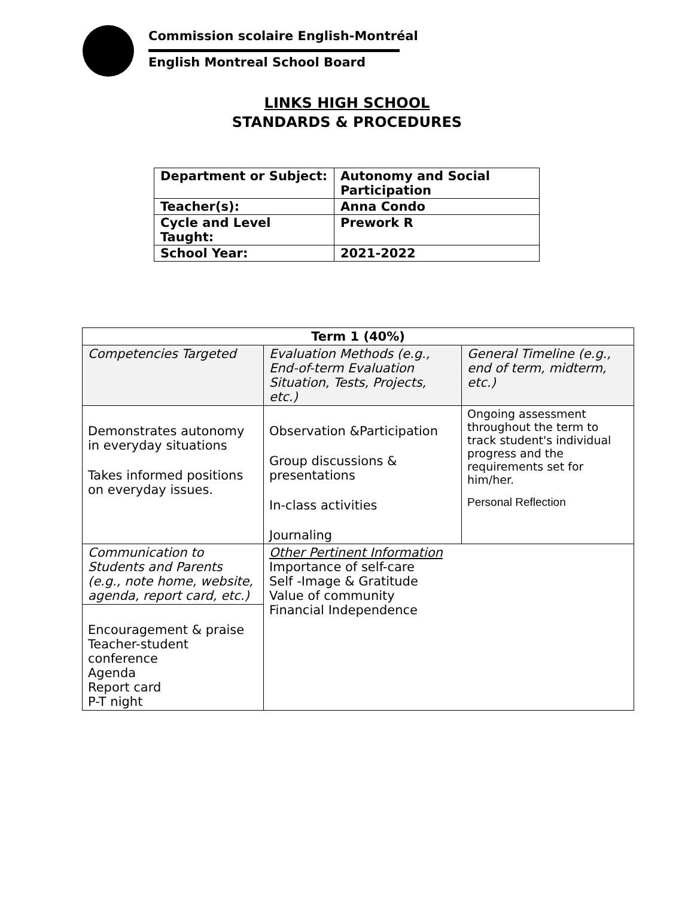Commission scolaire English-Montréal
English Montreal School Board
LINKS HIGH SCHOOL
STANDARDS & PROCEDURES
| Department or Subject: | Autonomy and Social Participation |
| Teacher(s): | Anna Condo |
| Cycle and Level Taught: | Prework R |
| School Year: | 2021-2022 |
| Term 1 (40%) | | |
| --- | --- | --- |
| Competencies Targeted | Evaluation Methods (e.g., End-of-term Evaluation Situation, Tests, Projects, etc.) | General Timeline (e.g., end of term, midterm, etc.) |
| Demonstrates autonomy in everyday situations Takes informed positions on everyday issues. | Observation &Participation Group discussions & presentations In-class activities Journaling | Ongoing assessment throughout the term to track student's individual progress and the requirements set for him/her. Personal Reflection |
| Communication to Students and Parents (e.g., note home, website, agenda, report card, etc.) | Other Pertinent Information Importance of self-care Self -Image & Gratitude Value of community Financial Independence | |
| Encouragement & praise Teacher-student conference Agenda Report card P-T night | | |